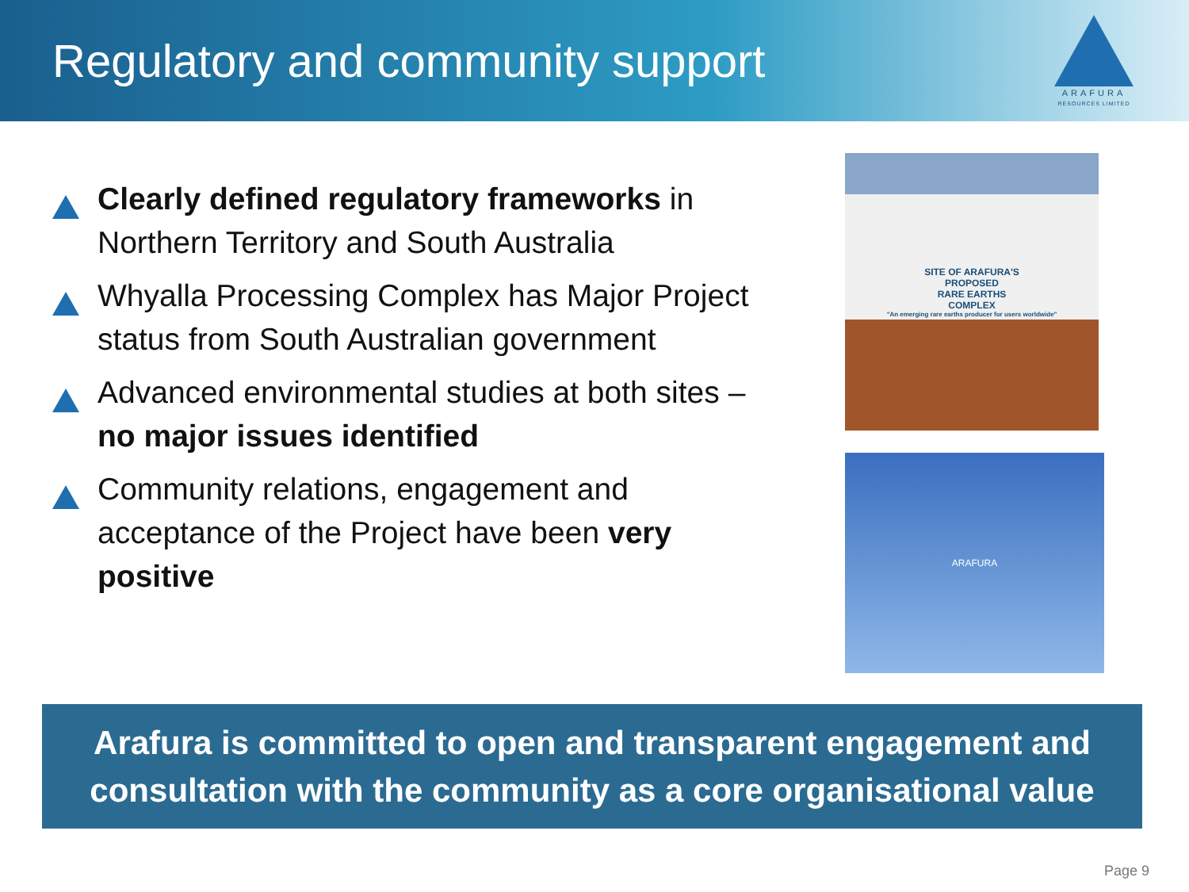Regulatory and community support
ARAFURA
RESOURCES LIMITED
Clearly defined regulatory frameworks in Northern Territory and South Australia
Whyalla Processing Complex has Major Project status from South Australian government
Advanced environmental studies at both sites – no major issues identified
Community relations, engagement and acceptance of the Project have been very positive
SITE OF ARAFURA'S
PROPOSED
RARE EARTHS
COMPLEX
"An emerging rare earths producer for users worldwide"
ARAFURA
Arafura is committed to open and transparent engagement and consultation with the community as a core organisational value
Page 9